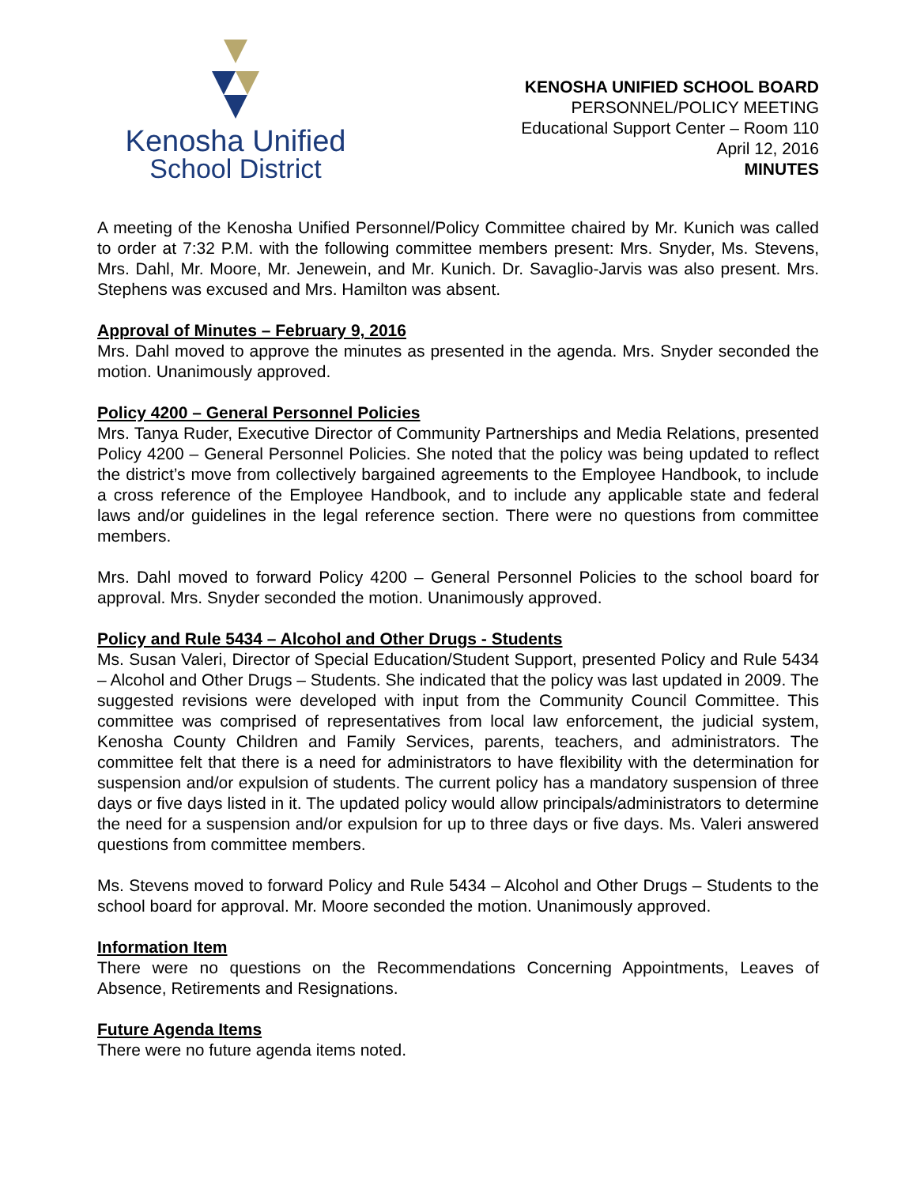Kenosha Unified
School District
KENOSHA UNIFIED SCHOOL BOARD
PERSONNEL/POLICY MEETING
Educational Support Center – Room 110
April 12, 2016
MINUTES
A meeting of the Kenosha Unified Personnel/Policy Committee chaired by Mr. Kunich was called to order at 7:32 P.M. with the following committee members present: Mrs. Snyder, Ms. Stevens, Mrs. Dahl, Mr. Moore, Mr. Jenewein, and Mr. Kunich. Dr. Savaglio-Jarvis was also present. Mrs. Stephens was excused and Mrs. Hamilton was absent.
Approval of Minutes – February 9, 2016
Mrs. Dahl moved to approve the minutes as presented in the agenda. Mrs. Snyder seconded the motion. Unanimously approved.
Policy 4200 – General Personnel Policies
Mrs. Tanya Ruder, Executive Director of Community Partnerships and Media Relations, presented Policy 4200 – General Personnel Policies. She noted that the policy was being updated to reflect the district’s move from collectively bargained agreements to the Employee Handbook, to include a cross reference of the Employee Handbook, and to include any applicable state and federal laws and/or guidelines in the legal reference section. There were no questions from committee members.
Mrs. Dahl moved to forward Policy 4200 – General Personnel Policies to the school board for approval. Mrs. Snyder seconded the motion. Unanimously approved.
Policy and Rule 5434 – Alcohol and Other Drugs - Students
Ms. Susan Valeri, Director of Special Education/Student Support, presented Policy and Rule 5434 – Alcohol and Other Drugs – Students. She indicated that the policy was last updated in 2009. The suggested revisions were developed with input from the Community Council Committee. This committee was comprised of representatives from local law enforcement, the judicial system, Kenosha County Children and Family Services, parents, teachers, and administrators. The committee felt that there is a need for administrators to have flexibility with the determination for suspension and/or expulsion of students. The current policy has a mandatory suspension of three days or five days listed in it. The updated policy would allow principals/administrators to determine the need for a suspension and/or expulsion for up to three days or five days. Ms. Valeri answered questions from committee members.
Ms. Stevens moved to forward Policy and Rule 5434 – Alcohol and Other Drugs – Students to the school board for approval. Mr. Moore seconded the motion. Unanimously approved.
Information Item
There were no questions on the Recommendations Concerning Appointments, Leaves of Absence, Retirements and Resignations.
Future Agenda Items
There were no future agenda items noted.